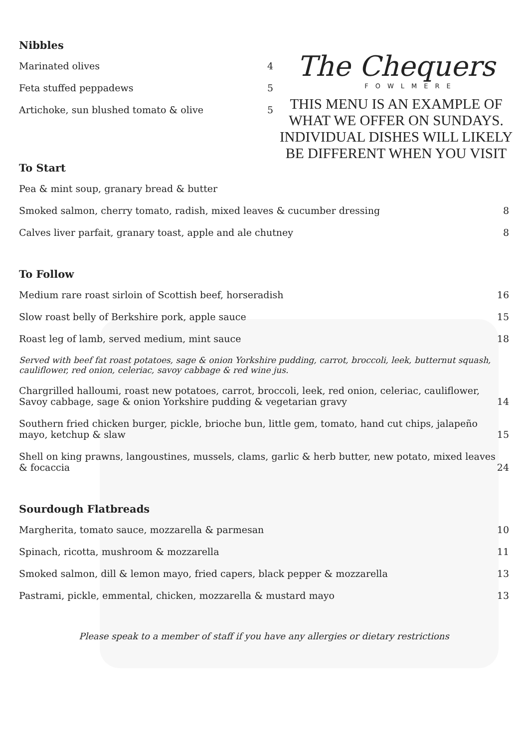Nibbles
Marinated olives 4
Feta stuffed peppadews 5
Artichoke, sun blushed tomato & olive 5
The Chequers
FOWLMERE
THIS MENU IS AN EXAMPLE OF WHAT WE OFFER ON SUNDAYS. INDIVIDUAL DISHES WILL LIKELY BE DIFFERENT WHEN YOU VISIT
To Start
Pea & mint soup, granary bread & butter
Smoked salmon, cherry tomato, radish, mixed leaves & cucumber dressing 8
Calves liver parfait, granary toast, apple and ale chutney 8
To Follow
Medium rare roast sirloin of Scottish beef, horseradish 16
Slow roast belly of Berkshire pork, apple sauce 15
Roast leg of lamb, served medium, mint sauce 18
Served with beef fat roast potatoes, sage & onion Yorkshire pudding, carrot, broccoli, leek, butternut squash, cauliflower, red onion, celeriac, savoy cabbage & red wine jus.
Chargrilled halloumi, roast new potatoes, carrot, broccoli, leek, red onion, celeriac, cauliflower, Savoy cabbage, sage & onion Yorkshire pudding & vegetarian gravy 14
Southern fried chicken burger, pickle, brioche bun, little gem, tomato, hand cut chips, jalapeño mayo, ketchup & slaw 15
Shell on king prawns, langoustines, mussels, clams, garlic & herb butter, new potato, mixed leaves & focaccia 24
Sourdough Flatbreads
Margherita, tomato sauce, mozzarella & parmesan 10
Spinach, ricotta, mushroom & mozzarella 11
Smoked salmon, dill & lemon mayo, fried capers, black pepper & mozzarella 13
Pastrami, pickle, emmental, chicken, mozzarella & mustard mayo 13
Please speak to a member of staff if you have any allergies or dietary restrictions